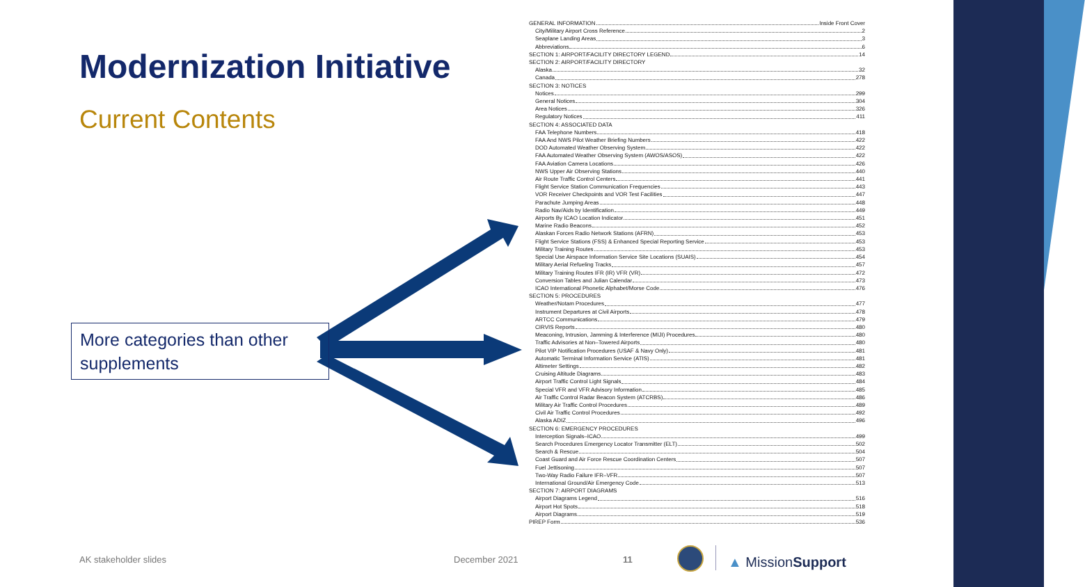Modernization Initiative
Current Contents
More categories than other supplements
GENERAL INFORMATION Inside Front Cover
City/Military Airport Cross Reference 2
Seaplane Landing Areas 3
Abbreviations 6
SECTION 1: AIRPORT/FACILITY DIRECTORY LEGEND 14
SECTION 2: AIRPORT/FACILITY DIRECTORY
Alaska 32
Canada 278
SECTION 3: NOTICES
Notices 299
General Notices 304
Area Notices 326
Regulatory Notices 411
SECTION 4: ASSOCIATED DATA
FAA Telephone Numbers 418
FAA And NWS Pilot Weather Briefing Numbers 422
DOD Automated Weather Observing System 422
FAA Automated Weather Observing System (AWOS/ASOS) 422
FAA Aviation Camera Locations 426
NWS Upper Air Observing Stations 440
Air Route Traffic Control Centers 441
Flight Service Station Communication Frequencies 443
VOR Receiver Checkpoints and VOR Test Facilities 447
Parachute Jumping Areas 448
Radio Nav/Aids by Identification 449
Airports By ICAO Location Indicator 451
Marine Radio Beacons 452
Alaskan Forces Radio Network Stations (AFRN) 453
Flight Service Stations (FSS) & Enhanced Special Reporting Service 453
Military Training Routes 453
Special Use Airspace Information Service Site Locations (SUAIS) 454
Military Aerial Refueling Tracks 457
Military Training Routes IFR (IR) VFR (VR) 472
Conversion Tables and Julian Calendar 473
ICAO International Phonetic Alphabet/Morse Code 476
SECTION 5: PROCEDURES
Weather/Notam Procedures 477
Instrument Departures at Civil Airports 478
ARTCC Communications 479
CIRVIS Reports 480
Meaconing, Intrusion, Jamming & Interference (MIJI) Procedures 480
Traffic Advisories at Non–Towered Airports 480
Pilot VIP Notification Procedures (USAF & Navy Only) 481
Automatic Terminal Information Service (ATIS) 481
Altimeter Settings 482
Cruising Altitude Diagrams 483
Airport Traffic Control Light Signals 484
Special VFR and VFR Advisory Information 485
Air Traffic Control Radar Beacon System (ATCRBS) 486
Military Air Traffic Control Procedures 489
Civil Air Traffic Control Procedures 492
Alaska ADIZ 496
SECTION 6: EMERGENCY PROCEDURES
Interception Signals–ICAO 499
Search Procedures Emergency Locator Transmitter (ELT) 502
Search & Rescue 504
Coast Guard and Air Force Rescue Coordination Centers 507
Fuel Jettisoning 507
Two-Way Radio Failure IFR–VFR 507
International Ground/Air Emergency Code 513
SECTION 7: AIRPORT DIAGRAMS
Airport Diagrams Legend 516
Airport Hot Spots 518
Airport Diagrams 519
PIREP Form 536
AK stakeholder slides December 2021 11 ▲ MissionSupport